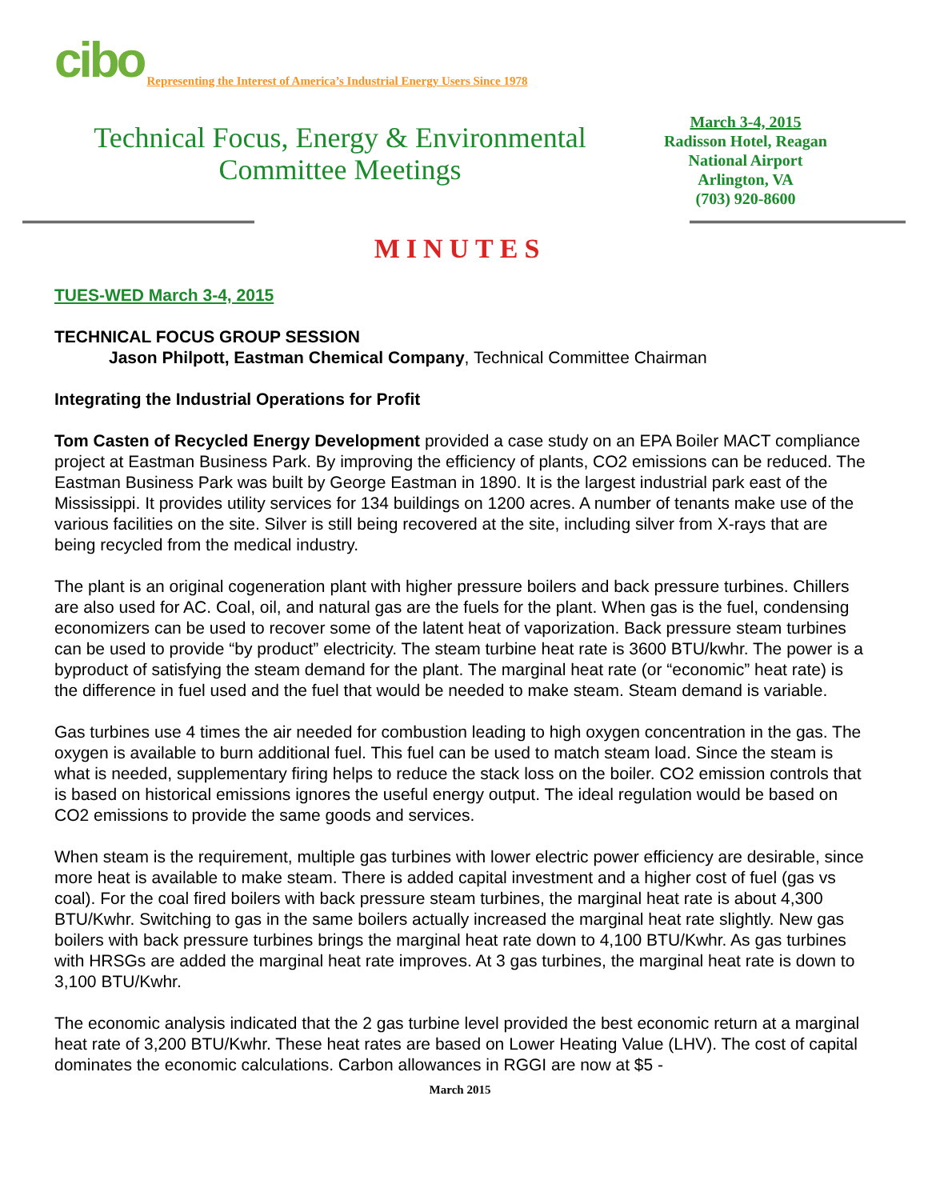cibo Representing the Interest of America’s Industrial Energy Users Since 1978
Technical Focus, Energy & Environmental
Committee Meetings
March 3-4, 2015
Radisson Hotel, Reagan
National Airport
Arlington, VA
(703) 920-8600
MINUTES
TUES-WED March 3-4, 2015
TECHNICAL FOCUS GROUP SESSION
Jason Philpott, Eastman Chemical Company, Technical Committee Chairman
Integrating the Industrial Operations for Profit
Tom Casten of Recycled Energy Development provided a case study on an EPA Boiler MACT compliance project at Eastman Business Park. By improving the efficiency of plants, CO2 emissions can be reduced. The Eastman Business Park was built by George Eastman in 1890. It is the largest industrial park east of the Mississippi. It provides utility services for 134 buildings on 1200 acres. A number of tenants make use of the various facilities on the site. Silver is still being recovered at the site, including silver from X-rays that are being recycled from the medical industry.
The plant is an original cogeneration plant with higher pressure boilers and back pressure turbines. Chillers are also used for AC. Coal, oil, and natural gas are the fuels for the plant. When gas is the fuel, condensing economizers can be used to recover some of the latent heat of vaporization. Back pressure steam turbines can be used to provide “by product” electricity. The steam turbine heat rate is 3600 BTU/kwhr. The power is a byproduct of satisfying the steam demand for the plant. The marginal heat rate (or “economic” heat rate) is the difference in fuel used and the fuel that would be needed to make steam. Steam demand is variable.
Gas turbines use 4 times the air needed for combustion leading to high oxygen concentration in the gas. The oxygen is available to burn additional fuel. This fuel can be used to match steam load. Since the steam is what is needed, supplementary firing helps to reduce the stack loss on the boiler. CO2 emission controls that is based on historical emissions ignores the useful energy output. The ideal regulation would be based on CO2 emissions to provide the same goods and services.
When steam is the requirement, multiple gas turbines with lower electric power efficiency are desirable, since more heat is available to make steam. There is added capital investment and a higher cost of fuel (gas vs coal). For the coal fired boilers with back pressure steam turbines, the marginal heat rate is about 4,300 BTU/Kwhr. Switching to gas in the same boilers actually increased the marginal heat rate slightly. New gas boilers with back pressure turbines brings the marginal heat rate down to 4,100 BTU/Kwhr. As gas turbines with HRSGs are added the marginal heat rate improves. At 3 gas turbines, the marginal heat rate is down to 3,100 BTU/Kwhr.
The economic analysis indicated that the 2 gas turbine level provided the best economic return at a marginal heat rate of 3,200 BTU/Kwhr. These heat rates are based on Lower Heating Value (LHV). The cost of capital dominates the economic calculations. Carbon allowances in RGGI are now at $5 -
March 2015